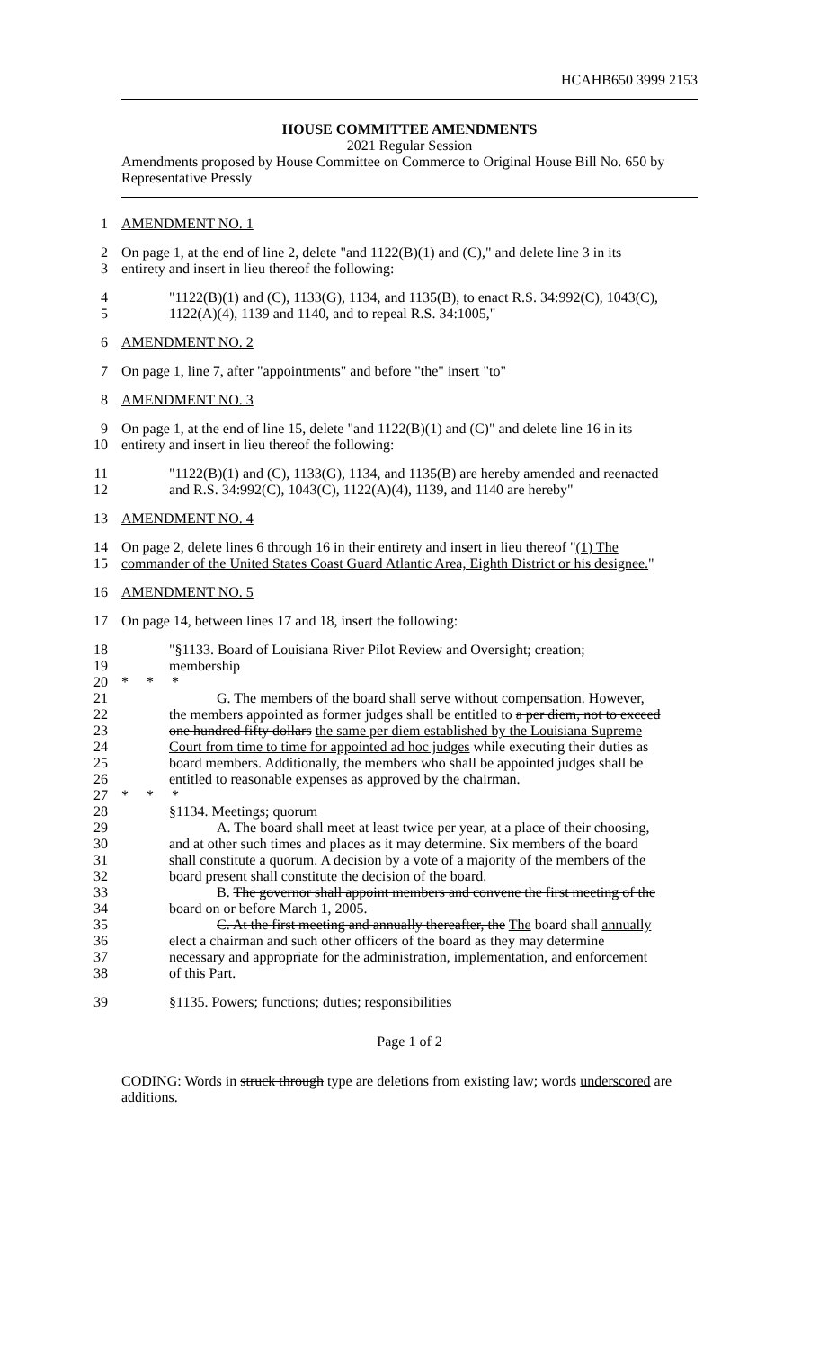HCAHB650 3999 2153
HOUSE COMMITTEE AMENDMENTS
2021 Regular Session
Amendments proposed by House Committee on Commerce to Original House Bill No. 650 by Representative Pressly
1 AMENDMENT NO. 1
2 On page 1, at the end of line 2, delete "and 1122(B)(1) and (C)," and delete line 3 in its
3 entirety and insert in lieu thereof the following:
4 "1122(B)(1) and (C), 1133(G), 1134, and 1135(B), to enact R.S. 34:992(C), 1043(C),
5 1122(A)(4), 1139 and 1140, and to repeal R.S. 34:1005,"
6 AMENDMENT NO. 2
7 On page 1, line 7, after "appointments" and before "the" insert "to"
8 AMENDMENT NO. 3
9 On page 1, at the end of line 15, delete "and 1122(B)(1) and (C)" and delete line 16 in its
10 entirety and insert in lieu thereof the following:
11 "1122(B)(1) and (C), 1133(G), 1134, and 1135(B) are hereby amended and reenacted
12 and R.S. 34:992(C), 1043(C), 1122(A)(4), 1139, and 1140 are hereby"
13 AMENDMENT NO. 4
14 On page 2, delete lines 6 through 16 in their entirety and insert in lieu thereof "(1) The
15 commander of the United States Coast Guard Atlantic Area, Eighth District or his designee."
16 AMENDMENT NO. 5
17 On page 14, between lines 17 and 18, insert the following:
18 "§1133. Board of Louisiana River Pilot Review and Oversight; creation;
19 membership
20 * * *
21 G. The members of the board shall serve without compensation. However,
22 the members appointed as former judges shall be entitled to a per diem, not to exceed
23 one hundred fifty dollars the same per diem established by the Louisiana Supreme
24 Court from time to time for appointed ad hoc judges while executing their duties as
25 board members. Additionally, the members who shall be appointed judges shall be
26 entitled to reasonable expenses as approved by the chairman.
27 * * *
28 §1134. Meetings; quorum
29 A. The board shall meet at least twice per year, at a place of their choosing,
30 and at other such times and places as it may determine. Six members of the board
31 shall constitute a quorum. A decision by a vote of a majority of the members of the
32 board present shall constitute the decision of the board.
33 B. The governor shall appoint members and convene the first meeting of the
34 board on or before March 1, 2005.
35 C. At the first meeting and annually thereafter, the The board shall annually
36 elect a chairman and such other officers of the board as they may determine
37 necessary and appropriate for the administration, implementation, and enforcement
38 of this Part.
39 §1135. Powers; functions; duties; responsibilities
Page 1 of 2
CODING: Words in struck through type are deletions from existing law; words underscored are additions.